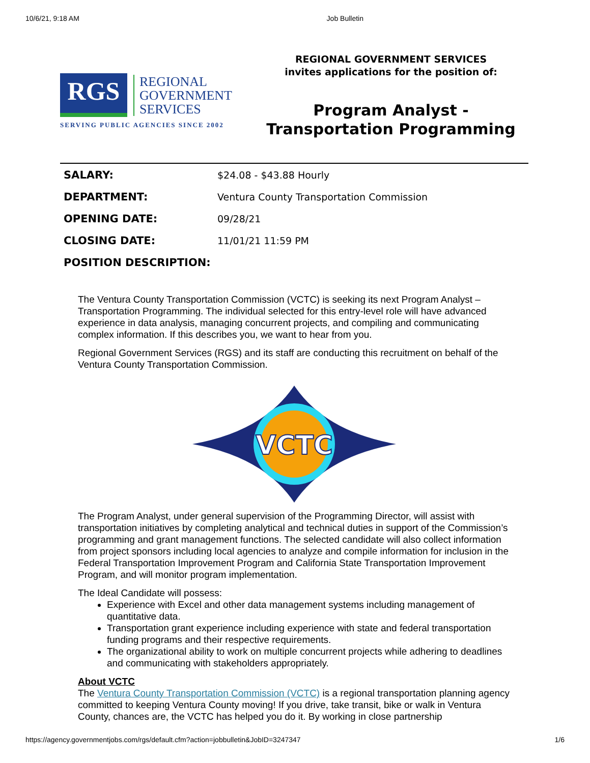10/6/21, 9:18 AM Job Bulletin
RGS
REGIONAL
GOVERNMENT
SERVICES
SERVING PUBLIC AGENCIES SINCE 2002
REGIONAL GOVERNMENT SERVICES
invites applications for the position of:
Program Analyst -
Transportation Programming
| SALARY: | $24.08 - $43.88 Hourly |
| DEPARTMENT: | Ventura County Transportation Commission |
| OPENING DATE: | 09/28/21 |
| CLOSING DATE: | 11/01/21 11:59 PM |
| POSITION DESCRIPTION: | |
The Ventura County Transportation Commission (VCTC) is seeking its next Program Analyst – Transportation Programming. The individual selected for this entry-level role will have advanced experience in data analysis, managing concurrent projects, and compiling and communicating complex information. If this describes you, we want to hear from you.
Regional Government Services (RGS) and its staff are conducting this recruitment on behalf of the Ventura County Transportation Commission.
VCTC
The Program Analyst, under general supervision of the Programming Director, will assist with transportation initiatives by completing analytical and technical duties in support of the Commission’s programming and grant management functions. The selected candidate will also collect information from project sponsors including local agencies to analyze and compile information for inclusion in the Federal Transportation Improvement Program and California State Transportation Improvement Program, and will monitor program implementation.
The Ideal Candidate will possess:
Experience with Excel and other data management systems including management of quantitative data.
Transportation grant experience including experience with state and federal transportation funding programs and their respective requirements.
The organizational ability to work on multiple concurrent projects while adhering to deadlines and communicating with stakeholders appropriately.
About VCTC
The Ventura County Transportation Commission (VCTC) is a regional transportation planning agency committed to keeping Ventura County moving! If you drive, take transit, bike or walk in Ventura County, chances are, the VCTC has helped you do it. By working in close partnership
https://agency.governmentjobs.com/rgs/default.cfm?action=jobbulletin&JobID=3247347 1/6